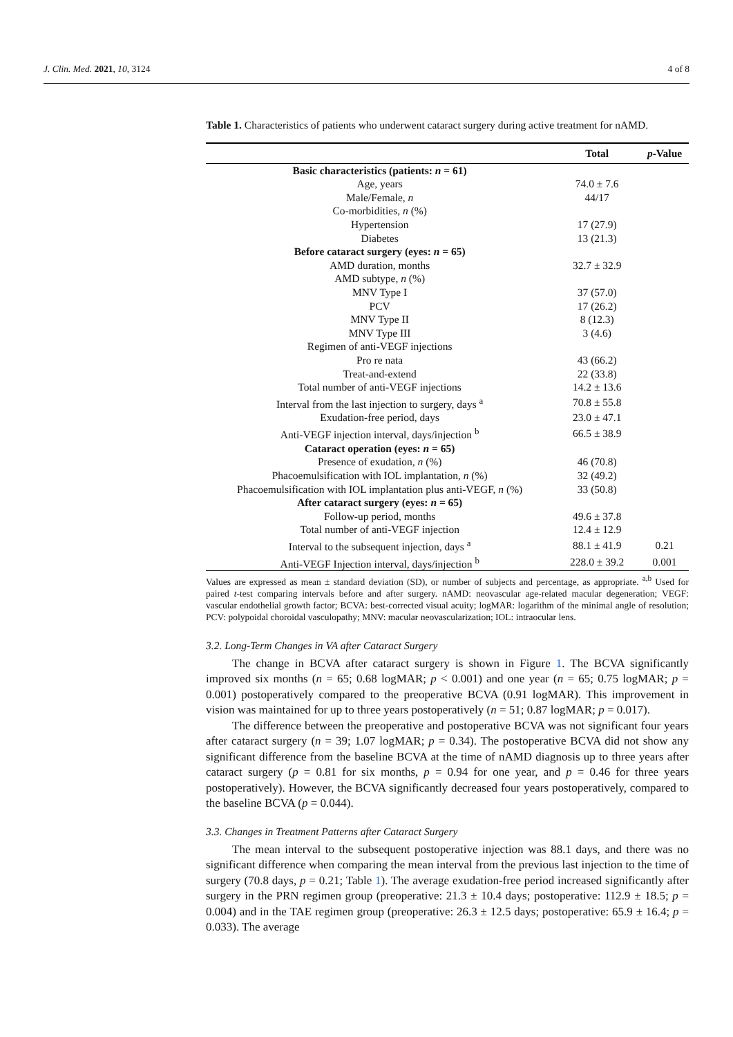J. Clin. Med. 2021, 10, 3124 4 of 8
Table 1. Characteristics of patients who underwent cataract surgery during active treatment for nAMD.
| | Total | p -Value |
| --- | --- | --- |
| Basic characteristics (patients: n = 61) | | |
| Age, years | 74.0 ± 7.6 | |
| Male/Female, n | 44/17 | |
| Co-morbidities, n (%) | | |
| Hypertension | 17 (27.9) | |
| Diabetes | 13 (21.3) | |
| Before cataract surgery (eyes: n = 65) | | |
| AMD duration, months | 32.7 ± 32.9 | |
| AMD subtype, n (%) | | |
| MNV Type I | 37 (57.0) | |
| PCV | 17 (26.2) | |
| MNV Type II | 8 (12.3) | |
| MNV Type III | 3 (4.6) | |
| Regimen of anti-VEGF injections | | |
| Pro re nata | 43 (66.2) | |
| Treat-and-extend | 22 (33.8) | |
| Total number of anti-VEGF injections | 14.2 ± 13.6 | |
| Interval from the last injection to surgery, days <sup>a</sup> | 70.8 ± 55.8 | |
| Exudation-free period, days | 23.0 ± 47.1 | |
| Anti-VEGF injection interval, days/injection <sup>b</sup> | 66.5 ± 38.9 | |
| Cataract operation (eyes: n = 65) | | |
| Presence of exudation, n (%) | 46 (70.8) | |
| Phacoemulsification with IOL implantation, n (%) | 32 (49.2) | |
| Phacoemulsification with IOL implantation plus anti-VEGF, n (%) | 33 (50.8) | |
| After cataract surgery (eyes: n = 65) | | |
| Follow-up period, months | 49.6 ± 37.8 | |
| Total number of anti-VEGF injection | 12.4 ± 12.9 | |
| Interval to the subsequent injection, days <sup>a</sup> | 88.1 ± 41.9 | 0.21 |
| Anti-VEGF Injection interval, days/injection <sup>b</sup> | 228.0 ± 39.2 | 0.001 |
Values are expressed as mean ± standard deviation (SD), or number of subjects and percentage, as appropriate. <sup>a,b</sup> Used for paired t-test comparing intervals before and after surgery. nAMD: neovascular age-related macular degeneration; VEGF: vascular endothelial growth factor; BCVA: best-corrected visual acuity; logMAR: logarithm of the minimal angle of resolution; PCV: polypoidal choroidal vasculopathy; MNV: macular neovascularization; IOL: intraocular lens.
3.2. Long-Term Changes in VA after Cataract Surgery
The change in BCVA after cataract surgery is shown in Figure 1. The BCVA significantly improved six months (n = 65; 0.68 logMAR; p < 0.001) and one year (n = 65; 0.75 logMAR; p = 0.001) postoperatively compared to the preoperative BCVA (0.91 logMAR). This improvement in vision was maintained for up to three years postoperatively (n = 51; 0.87 logMAR; p = 0.017).
The difference between the preoperative and postoperative BCVA was not significant four years after cataract surgery (n = 39; 1.07 logMAR; p = 0.34). The postoperative BCVA did not show any significant difference from the baseline BCVA at the time of nAMD diagnosis up to three years after cataract surgery (p = 0.81 for six months, p = 0.94 for one year, and p = 0.46 for three years postoperatively). However, the BCVA significantly decreased four years postoperatively, compared to the baseline BCVA (p = 0.044).
3.3. Changes in Treatment Patterns after Cataract Surgery
The mean interval to the subsequent postoperative injection was 88.1 days, and there was no significant difference when comparing the mean interval from the previous last injection to the time of surgery (70.8 days, p = 0.21; Table 1). The average exudation-free period increased significantly after surgery in the PRN regimen group (preoperative: 21.3 ± 10.4 days; postoperative: 112.9 ± 18.5; p = 0.004) and in the TAE regimen group (preoperative: 26.3 ± 12.5 days; postoperative: 65.9 ± 16.4; p = 0.033). The average